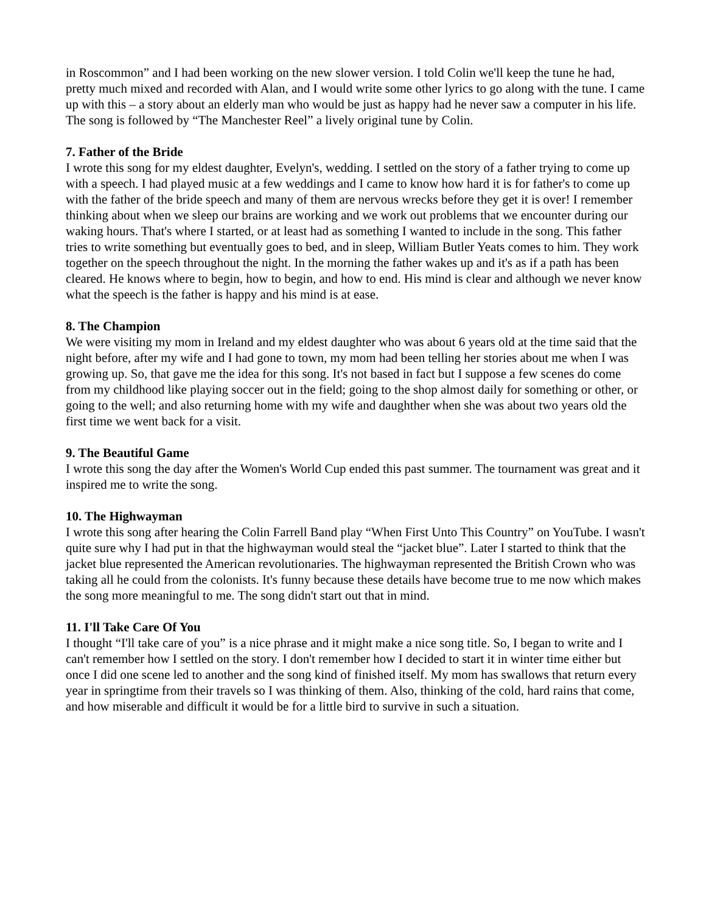in Roscommon” and I had been working on the new slower version. I told Colin we'll keep the tune he had, pretty much mixed and recorded with Alan, and I would write some other lyrics to go along with the tune. I came up with this – a story about an elderly man who would be just as happy had he never saw a computer in his life. The song is followed by “The Manchester Reel” a lively original tune by Colin.
7. Father of the Bride
I wrote this song for my eldest daughter, Evelyn's, wedding. I settled on the story of a father trying to come up with a speech. I had played music at a few weddings and I came to know how hard it is for father's to come up with the father of the bride speech and many of them are nervous wrecks before they get it is over! I remember thinking about when we sleep our brains are working and we work out problems that we encounter during our waking hours. That's where I started, or at least had as something I wanted to include in the song. This father tries to write something but eventually goes to bed, and in sleep, William Butler Yeats comes to him. They work together on the speech throughout the night. In the morning the father wakes up and it's as if a path has been cleared. He knows where to begin, how to begin, and how to end. His mind is clear and although we never know what the speech is the father is happy and his mind is at ease.
8. The Champion
We were visiting my mom in Ireland and my eldest daughter who was about 6 years old at the time said that the night before, after my wife and I had gone to town, my mom had been telling her stories about me when I was growing up. So, that gave me the idea for this song. It's not based in fact but I suppose a few scenes do come from my childhood like playing soccer out in the field; going to the shop almost daily for something or other, or going to the well; and also returning home with my wife and daughther when she was about two years old the first time we went back for a visit.
9. The Beautiful Game
I wrote this song the day after the Women's World Cup ended this past summer. The tournament was great and it inspired me to write the song.
10. The Highwayman
I wrote this song after hearing the Colin Farrell Band play “When First Unto This Country” on YouTube. I wasn't quite sure why I had put in that the highwayman would steal the “jacket blue”. Later I started to think that the jacket blue represented the American revolutionaries. The highwayman represented the British Crown who was taking all he could from the colonists. It's funny because these details have become true to me now which makes the song more meaningful to me. The song didn't start out that in mind.
11. I'll Take Care Of You
I thought “I'll take care of you” is a nice phrase and it might make a nice song title. So, I began to write and I can't remember how I settled on the story. I don't remember how I decided to start it in winter time either but once I did one scene led to another and the song kind of finished itself. My mom has swallows that return every year in springtime from their travels so I was thinking of them. Also, thinking of the cold, hard rains that come, and how miserable and difficult it would be for a little bird to survive in such a situation.